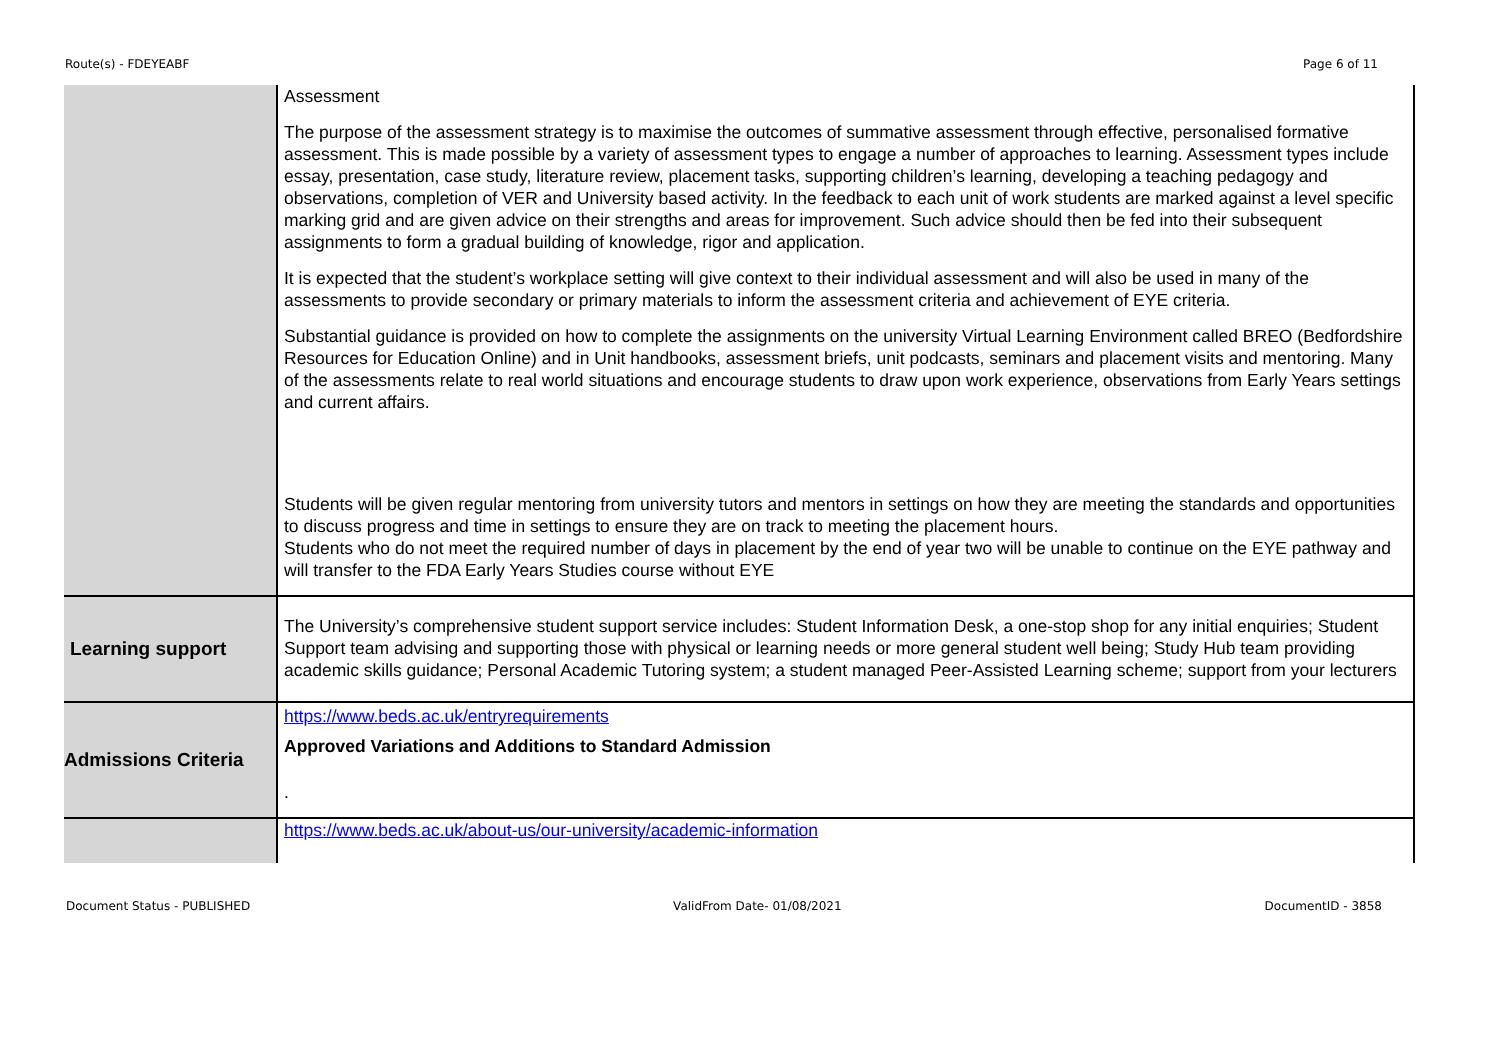Route(s) - FDEYEABF Page 6 of 11
| | Assessment The purpose of the assessment strategy is to maximise the outcomes of summative assessment through effective, personalised formative assessment. This is made possible by a variety of assessment types to engage a number of approaches to learning. Assessment types include essay, presentation, case study, literature review, placement tasks, supporting children’s learning, developing a teaching pedagogy and observations, completion of VER and University based activity. In the feedback to each unit of work students are marked against a level specific marking grid and are given advice on their strengths and areas for improvement. Such advice should then be fed into their subsequent assignments to form a gradual building of knowledge, rigor and application. It is expected that the student’s workplace setting will give context to their individual assessment and will also be used in many of the assessments to provide secondary or primary materials to inform the assessment criteria and achievement of EYE criteria. Substantial guidance is provided on how to complete the assignments on the university Virtual Learning Environment called BREO (Bedfordshire Resources for Education Online) and in Unit handbooks, assessment briefs, unit podcasts, seminars and placement visits and mentoring. Many of the assessments relate to real world situations and encourage students to draw upon work experience, observations from Early Years settings and current affairs. Students will be given regular mentoring from university tutors and mentors in settings on how they are meeting the standards and opportunities to discuss progress and time in settings to ensure they are on track to meeting the placement hours. Students who do not meet the required number of days in placement by the end of year two will be unable to continue on the EYE pathway and will transfer to the FDA Early Years Studies course without EYE |
| Learning support | The University’s comprehensive student support service includes: Student Information Desk, a one-stop shop for any initial enquiries; Student Support team advising and supporting those with physical or learning needs or more general student well being; Study Hub team providing academic skills guidance; Personal Academic Tutoring system; a student managed Peer-Assisted Learning scheme; support from your lecturers |
| Admissions Criteria | https://www.beds.ac.uk/entryrequirements Approved Variations and Additions to Standard Admission . |
| | https://www.beds.ac.uk/about-us/our-university/academic-information |
Document Status - PUBLISHED ValidFrom Date- 01/08/2021 DocumentID - 3858